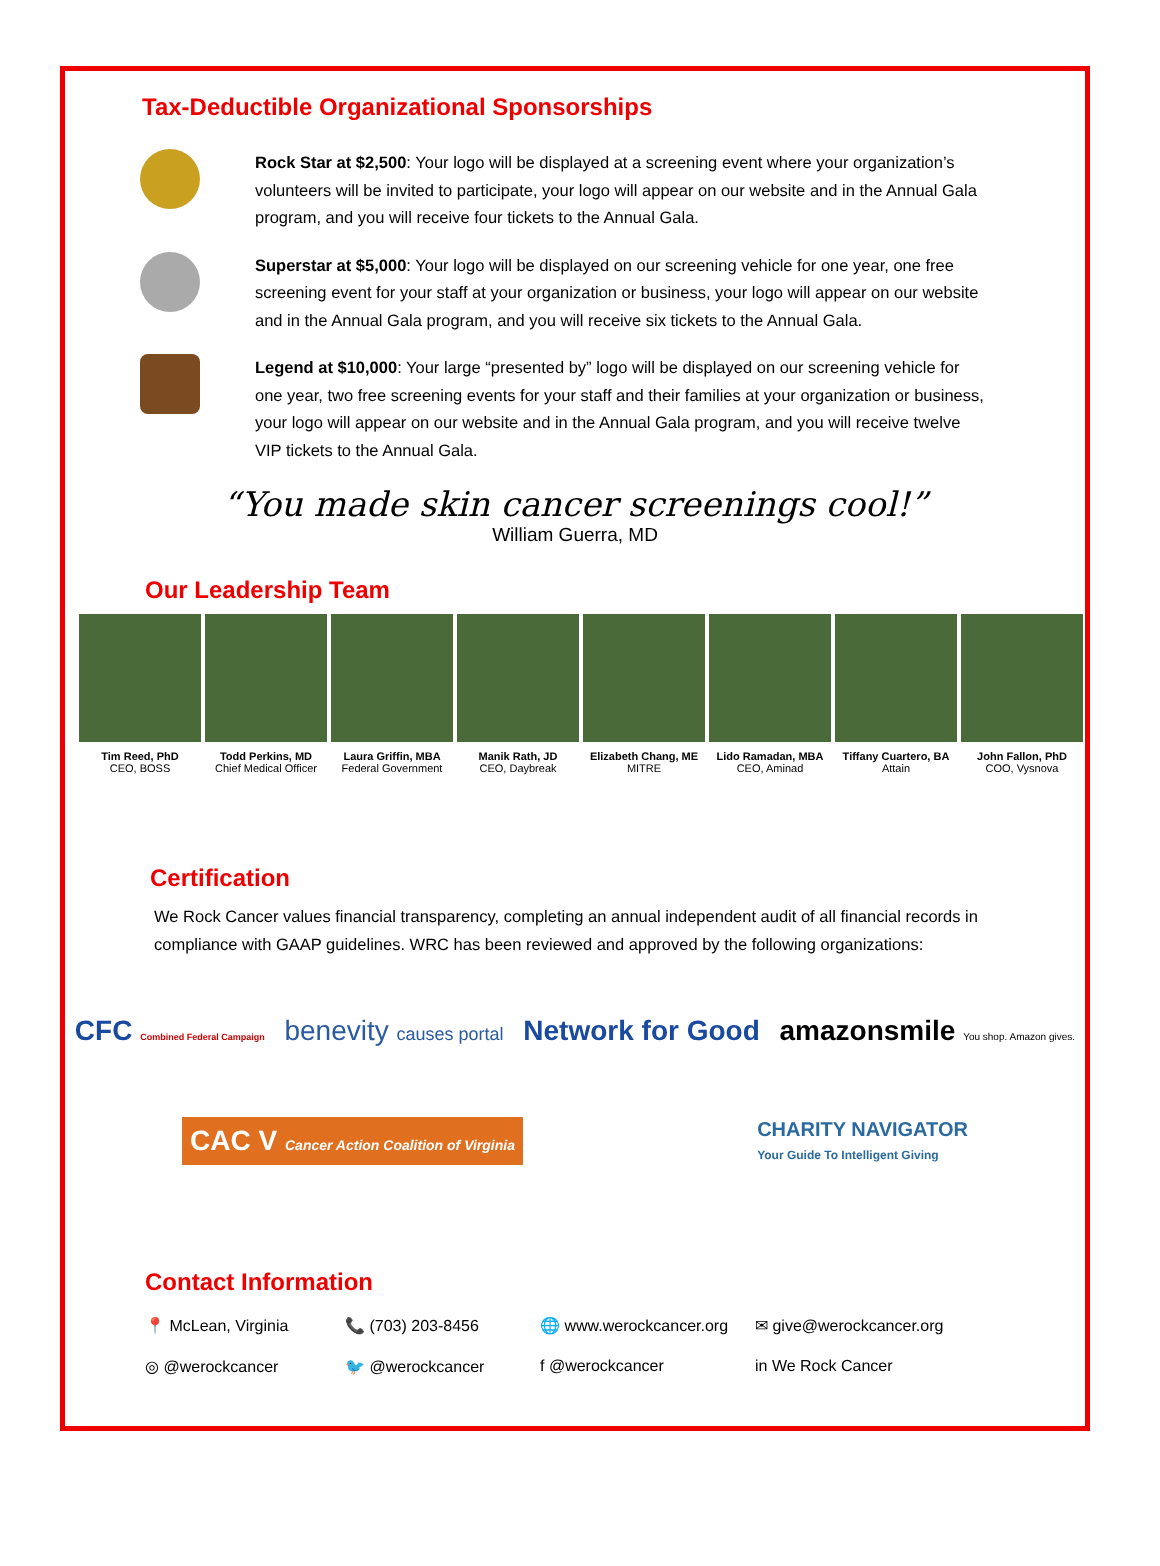Tax-Deductible Organizational Sponsorships
Rock Star at $2,500: Your logo will be displayed at a screening event where your organization’s volunteers will be invited to participate, your logo will appear on our website and in the Annual Gala program, and you will receive four tickets to the Annual Gala.
Superstar at $5,000: Your logo will be displayed on our screening vehicle for one year, one free screening event for your staff at your organization or business, your logo will appear on our website and in the Annual Gala program, and you will receive six tickets to the Annual Gala.
Legend at $10,000: Your large “presented by” logo will be displayed on our screening vehicle for one year, two free screening events for your staff and their families at your organization or business, your logo will appear on our website and in the Annual Gala program, and you will receive twelve VIP tickets to the Annual Gala.
“You made skin cancer screenings cool!”
William Guerra, MD
Our Leadership Team
Tim Reed, PhD
CEO, BOSS
Todd Perkins, MD
Chief Medical Officer
Laura Griffin, MBA
Federal Government
Manik Rath, JD
CEO, Daybreak
Elizabeth Chang, ME
MITRE
Lido Ramadan, MBA
CEO, Aminad
Tiffany Cuartero, BA
Attain
John Fallon, PhD
COO, Vysnova
Certification
We Rock Cancer values financial transparency, completing an annual independent audit of all financial records in compliance with GAAP guidelines. WRC has been reviewed and approved by the following organizations:
CFC Combined Federal Campaign benevity causes portal Network for Good amazonsmile You shop. Amazon gives.
CAC V Cancer Action Coalition of Virginia CHARITY NAVIGATOR
Your Guide To Intelligent Giving
Contact Information
📍 McLean, Virginia 📞 (703) 203-8456 🌐 www.werockcancer.org ✉ give@werockcancer.org ◎ @werockcancer 🐦 @werockcancer f @werockcancer in We Rock Cancer